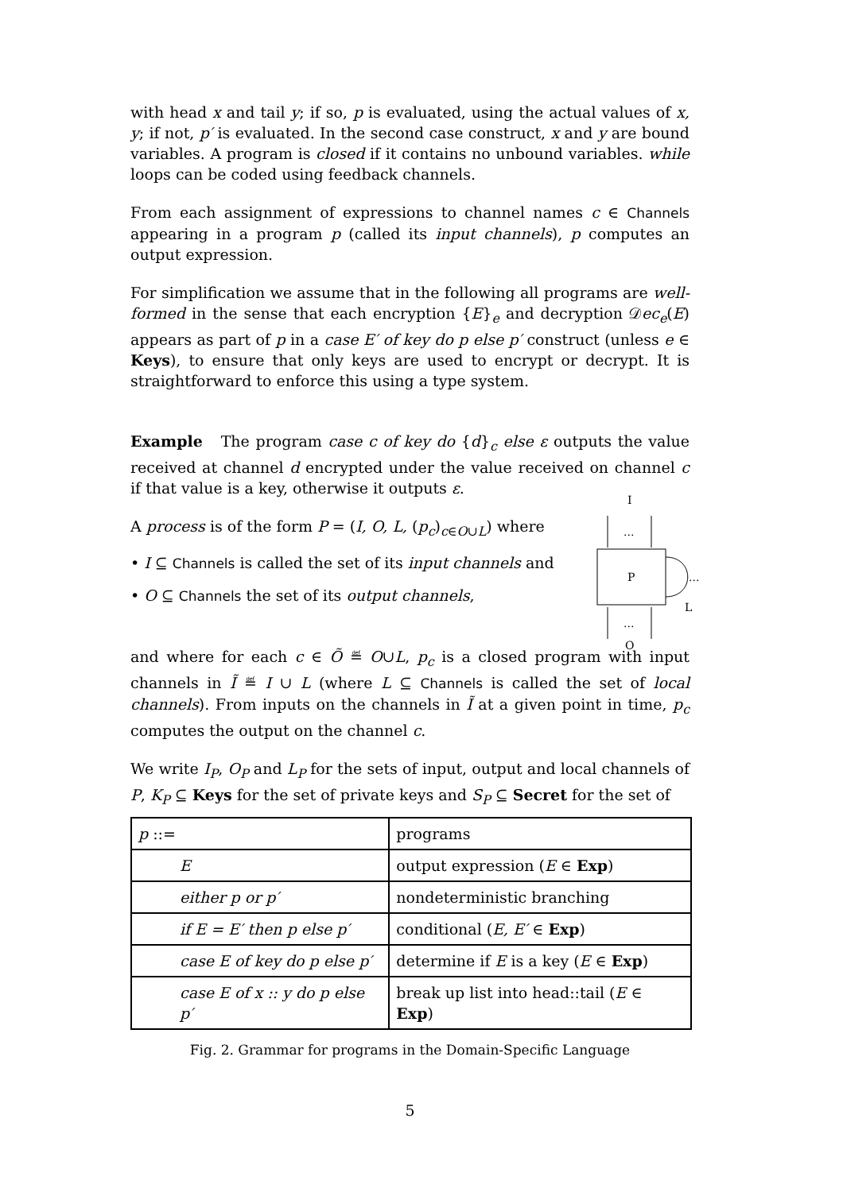with head x and tail y; if so, p is evaluated, using the actual values of x, y; if not, p′ is evaluated. In the second case construct, x and y are bound variables. A program is closed if it contains no unbound variables. while loops can be coded using feedback channels.
From each assignment of expressions to channel names c ∈ Channels appearing in a program p (called its input channels), p computes an output expression.
For simplification we assume that in the following all programs are well-formed in the sense that each encryption {E}<sub>e</sub> and decryption 𝒟ec<sub>e</sub>(E) appears as part of p in a case E′ of key do p else p′ construct (unless e ∈ Keys), to ensure that only keys are used to encrypt or decrypt. It is straightforward to enforce this using a type system.
Example The program case c of key do {d}<sub>c</sub> else ε outputs the value received at channel d encrypted under the value received on channel c if that value is a key, otherwise it outputs ε.
I
...
P
...
L
...
O
A process is of the form P = (I, O, L, (p<sub>c</sub>)<sub>c∈O∪L</sub>) where
• I ⊆ Channels is called the set of its input channels and
• O ⊆ Channels the set of its output channels,
and where for each c ∈ Õ ≝ O∪L, p<sub>c</sub> is a closed program with input channels in Ĩ ≝ I ∪ L (where L ⊆ Channels is called the set of local channels). From inputs on the channels in Ĩ at a given point in time, p<sub>c</sub> computes the output on the channel c.
We write I<sub>P</sub>, O<sub>P</sub> and L<sub>P</sub> for the sets of input, output and local channels of P, K<sub>P</sub> ⊆ Keys for the set of private keys and S<sub>P</sub> ⊆ Secret for the set of
| p ::= | programs |
| E | output expression ( E ∈ Exp ) |
| either p or p′ | nondeterministic branching |
| if E = E′ then p else p′ | conditional ( E, E′ ∈ Exp ) |
| case E of key do p else p′ | determine if E is a key ( E ∈ Exp ) |
| case E of x :: y do p else p′ | break up list into head::tail ( E ∈ Exp ) |
Fig. 2. Grammar for programs in the Domain-Specific Language
5